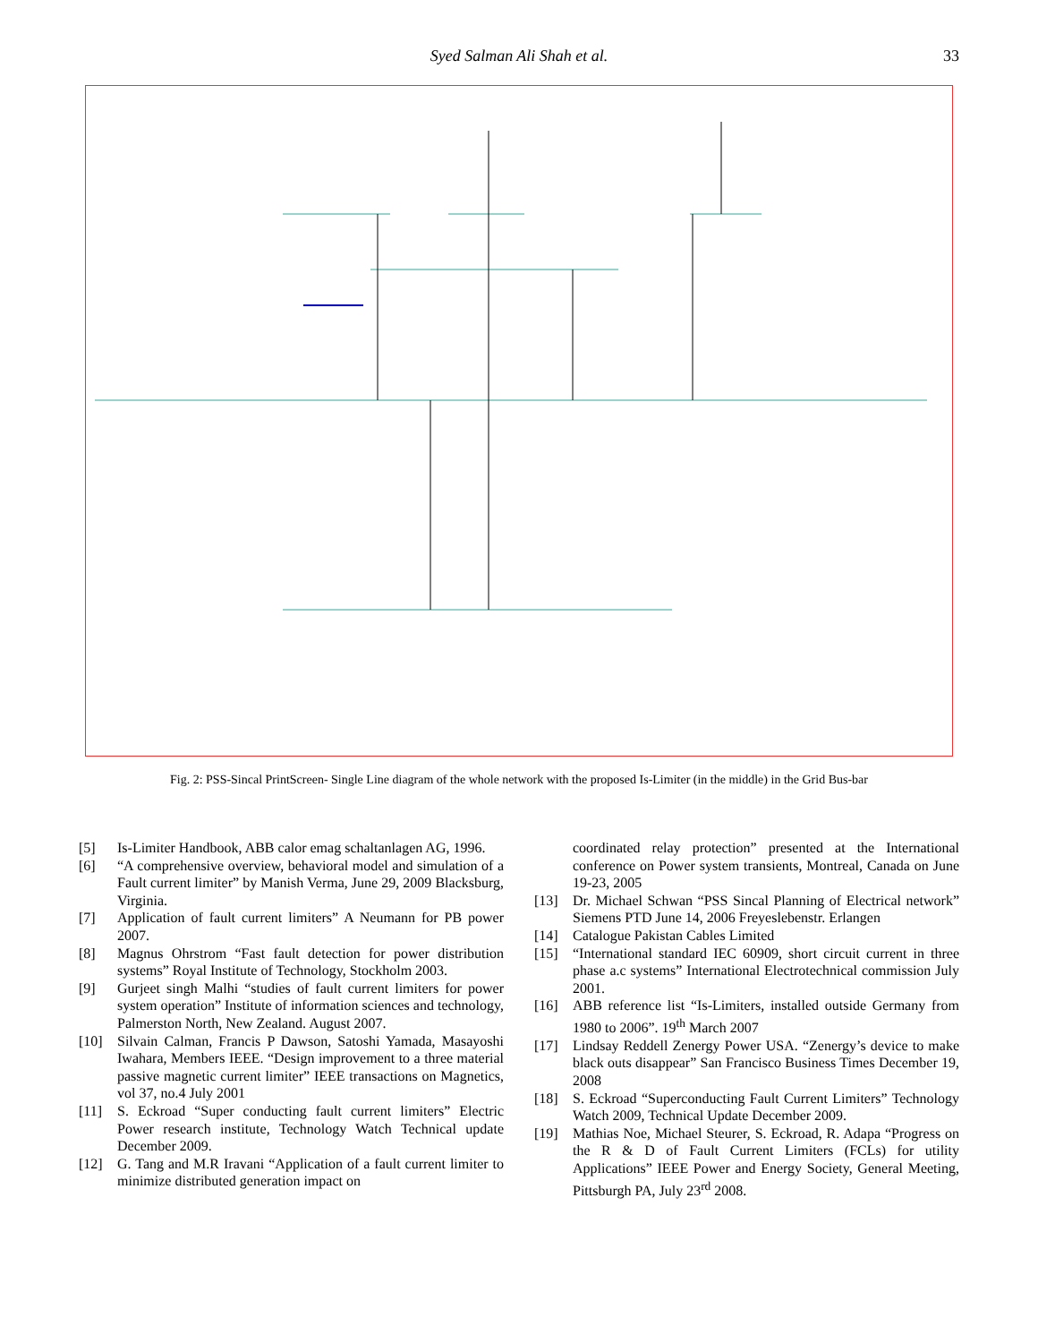Syed Salman Ali Shah et al.
33
Fig. 2: PSS-Sincal PrintScreen- Single Line diagram of the whole network with the proposed Is-Limiter (in the middle) in the Grid Bus-bar
[5] Is-Limiter Handbook, ABB calor emag schaltanlagen AG, 1996.
[6] “A comprehensive overview, behavioral model and simulation of a Fault current limiter” by Manish Verma, June 29, 2009 Blacksburg, Virginia.
[7] Application of fault current limiters” A Neumann for PB power 2007.
[8] Magnus Ohrstrom “Fast fault detection for power distribution systems” Royal Institute of Technology, Stockholm 2003.
[9] Gurjeet singh Malhi “studies of fault current limiters for power system operation” Institute of information sciences and technology, Palmerston North, New Zealand. August 2007.
[10] Silvain Calman, Francis P Dawson, Satoshi Yamada, Masayoshi Iwahara, Members IEEE. “Design improvement to a three material passive magnetic current limiter” IEEE transactions on Magnetics, vol 37, no.4 July 2001
[11] S. Eckroad “Super conducting fault current limiters” Electric Power research institute, Technology Watch Technical update December 2009.
[12] G. Tang and M.R Iravani “Application of a fault current limiter to minimize distributed generation impact on
coordinated relay protection” presented at the International conference on Power system transients, Montreal, Canada on June 19-23, 2005
[13] Dr. Michael Schwan “PSS Sincal Planning of Electrical network” Siemens PTD June 14, 2006 Freyeslebenstr. Erlangen
[14] Catalogue Pakistan Cables Limited
[15] “International standard IEC 60909, short circuit current in three phase a.c systems” International Electrotechnical commission July 2001.
[16] ABB reference list “Is-Limiters, installed outside Germany from 1980 to 2006”. 19<sup>th</sup> March 2007
[17] Lindsay Reddell Zenergy Power USA. “Zenergy’s device to make black outs disappear” San Francisco Business Times December 19, 2008
[18] S. Eckroad “Superconducting Fault Current Limiters” Technology Watch 2009, Technical Update December 2009.
[19] Mathias Noe, Michael Steurer, S. Eckroad, R. Adapa “Progress on the R & D of Fault Current Limiters (FCLs) for utility Applications” IEEE Power and Energy Society, General Meeting, Pittsburgh PA, July 23<sup>rd</sup> 2008.